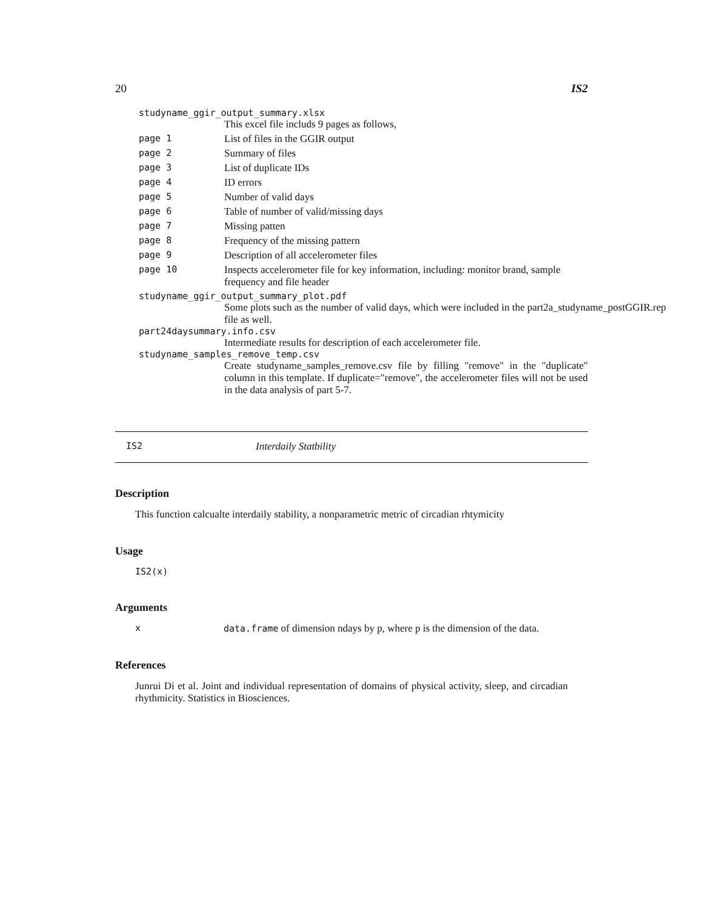20 IS2
studyname_ggir_output_summary.xlsx
This excel file includs 9 pages as follows,
page 1 List of files in the GGIR output
page 2 Summary of files
page 3 List of duplicate IDs
page 4 ID errors
page 5 Number of valid days
page 6 Table of number of valid/missing days
page 7 Missing patten
page 8 Frequency of the missing pattern
page 9 Description of all accelerometer files
page 10 Inspects accelerometer file for key information, including: monitor brand, sample frequency and file header
studyname_ggir_output_summary_plot.pdf
Some plots such as the number of valid days, which were included in the part2a_studyname_postGGIR.rep
file as well.
part24daysummary.info.csv
Intermediate results for description of each accelerometer file.
studyname_samples_remove_temp.csv
Create studyname_samples_remove.csv file by filling "remove" in the "duplicate" column in this template. If duplicate="remove", the accelerometer files will not be used in the data analysis of part 5-7.
IS2 Interdaily Statbility
Description
This function calcualte interdaily stability, a nonparametric metric of circadian rhtymicity
Usage
IS2(x)
Arguments
xdata.frame of dimension ndays by p, where p is the dimension of the data.
References
Junrui Di et al. Joint and individual representation of domains of physical activity, sleep, and circadian rhythmicity. Statistics in Biosciences.